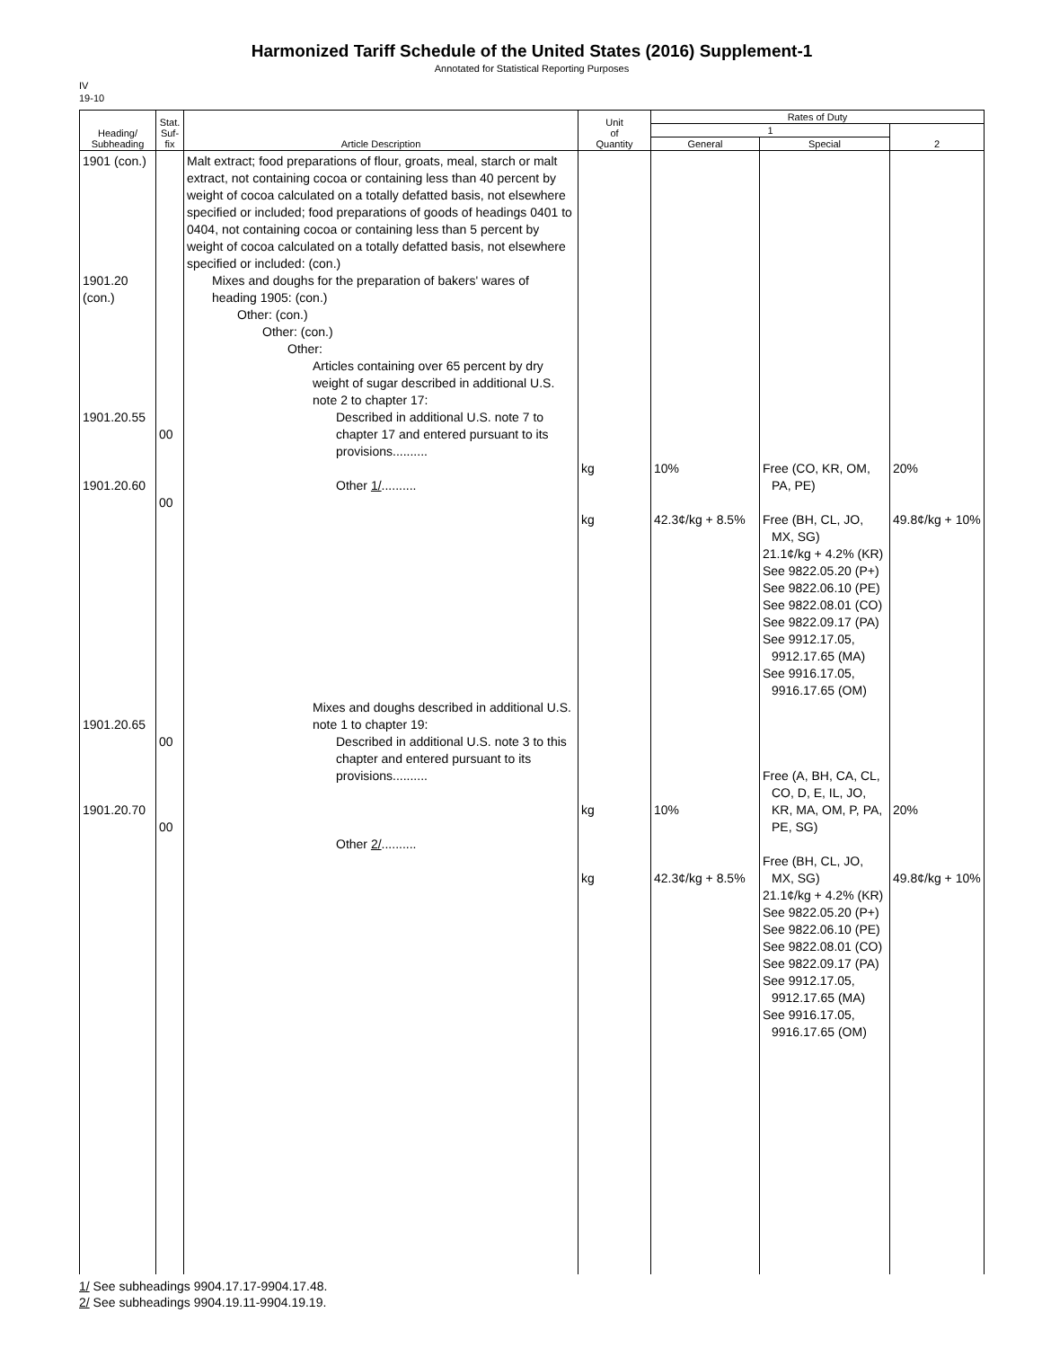Harmonized Tariff Schedule of the United States (2016) Supplement-1
Annotated for Statistical Reporting Purposes
IV
19-10
| Heading/ Subheading | Stat. Suf- fix | Article Description | Unit of Quantity | Rates of Duty | | |
| --- | --- | --- | --- | --- | --- | --- |
| | | | | 1 | | 2 |
| | | | | General | Special | |
| 1901 (con.) 1901.20 (con.) 1901.20.55 1901.20.60 1901.20.65 1901.20.70 | 00 00 00 00 | Malt extract; food preparations of flour, groats, meal, starch or malt extract, not containing cocoa or containing less than 40 percent by weight of cocoa calculated on a totally defatted basis, not elsewhere specified or included; food preparations of goods of headings 0401 to 0404, not containing cocoa or containing less than 5 percent by weight of cocoa calculated on a totally defatted basis, not elsewhere specified or included: (con.) Mixes and doughs for the preparation of bakers' wares of heading 1905: (con.) Other: (con.) Other: (con.) Other: Articles containing over 65 percent by dry weight of sugar described in additional U.S. note 2 to chapter 17: Described in additional U.S. note 7 to chapter 17 and entered pursuant to its provisions.......... Other 1/ .......... Mixes and doughs described in additional U.S. note 1 to chapter 19: Described in additional U.S. note 3 to this chapter and entered pursuant to its provisions.......... Other 2/ .......... | kg kg kg kg | 10% 42.3¢/kg + 8.5% 10% 42.3¢/kg + 8.5% | Free (CO, KR, OM, PA, PE) Free (BH, CL, JO, MX, SG) 21.1¢/kg + 4.2% (KR) See 9822.05.20 (P+) See 9822.06.10 (PE) See 9822.08.01 (CO) See 9822.09.17 (PA) See 9912.17.05, 9912.17.65 (MA) See 9916.17.05, 9916.17.65 (OM) Free (A, BH, CA, CL, CO, D, E, IL, JO, KR, MA, OM, P, PA, PE, SG) Free (BH, CL, JO, MX, SG) 21.1¢/kg + 4.2% (KR) See 9822.05.20 (P+) See 9822.06.10 (PE) See 9822.08.01 (CO) See 9822.09.17 (PA) See 9912.17.05, 9912.17.65 (MA) See 9916.17.05, 9916.17.65 (OM) | 20% 49.8¢/kg + 10% 20% 49.8¢/kg + 10% |
1/ See subheadings 9904.17.17-9904.17.48.
2/ See subheadings 9904.19.11-9904.19.19.